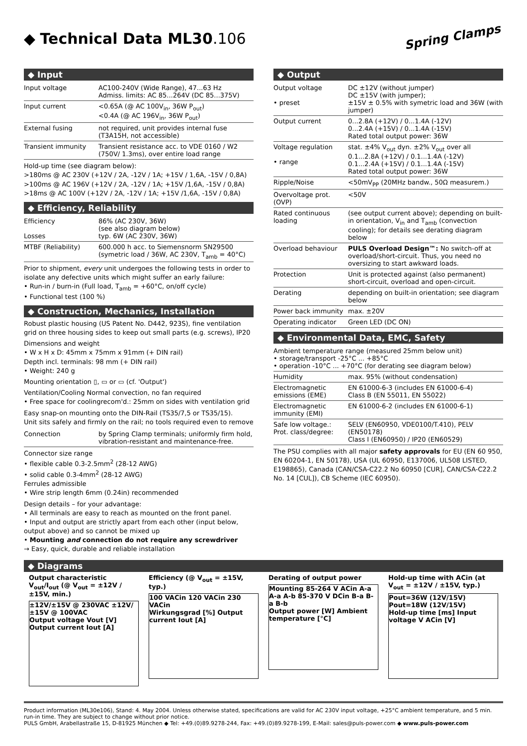◆ Technical Data ML30.106
Spring Clamps
◆ Input
| Input voltage | AC100-240V (Wide Range), 47...63 Hz Admiss. limits: AC 85...264V (DC 85...375V) |
| Input current | <0.65A (@ AC 100V<sub>in</sub>, 36W P<sub>out</sub>) <0.4A (@ AC 196V<sub>in</sub>, 36W P<sub>out</sub>) |
| External fusing | not required, unit provides internal fuse (T3A15H, not accessible) |
| Transient immunity | Transient resistance acc. to VDE 0160 / W2 (750V/ 1.3ms), over entire load range |
Hold-up time (see diagram below):
>180ms @ AC 230V (+12V / 2A, -12V / 1A; +15V / 1,6A, -15V / 0,8A)
>100ms @ AC 196V (+12V / 2A, -12V / 1A; +15V /1,6A, -15V / 0,8A)
>18ms @ AC 100V (+12V / 2A, -12V / 1A; +15V /1,6A, -15V / 0,8A)
◆ Efficiency, Reliability
| Efficiency Losses | 86% (AC 230V, 36W) (see also diagram below) typ. 6W (AC 230V, 36W) |
| MTBF (Reliability) | 600.000 h acc. to Siemensnorm SN29500 (symetric load / 36W, AC 230V, T<sub>amb</sub> = 40°C) |
Prior to shipment, every unit undergoes the following tests in order to isolate any defective units which might suffer an early failure:
• Run-in / burn-in (Full load, T<sub>amb</sub> = +60°C, on/off cycle)
• Functional test (100 %)
◆ Construction, Mechanics, Installation
Robust plastic housing (US Patent No. D442, 923S), fine ventilation grid on three housing sides to keep out small parts (e.g. screws), IP20
Dimensions and weight
• W x H x D: 45mm x 75mm x 91mm (+ DIN rail)
Depth incl. terminals: 98 mm (+ DIN rail)
• Weight: 240 g
Mounting orientation ▯, ▭ or ▭ (cf. 'Output')
Ventilation/Cooling Normal convection, no fan required
• Free space for coolingrecom'd.: 25mm on sides with ventilation grid
Easy snap-on mounting onto the DIN-Rail (TS35/7,5 or TS35/15).
Unit sits safely and firmly on the rail; no tools required even to remove
| Connection | by Spring Clamp terminals; uniformly firm hold, vibration-resistant and maintenance-free. |
Connector size range
• flexible cable 0.3-2.5mm<sup>2</sup> (28-12 AWG)
• solid cable 0.3-4mm<sup>2</sup> (28-12 AWG)
Ferrules admissible
• Wire strip length 6mm (0.24in) recommended
Design details – for your advantage:
• All terminals are easy to reach as mounted on the front panel.
• Input and output are strictly apart from each other (input below, output above) and so cannot be mixed up
• Mounting and connection do not require any screwdriver
→ Easy, quick, durable and reliable installation
◆ Output
| Output voltage • preset | DC ±12V (without jumper) DC ±15V (with jumper); ±15V ± 0.5% with symetric load and 36W (with jumper) |
| Output current | 0...2.8A (+12V) / 0...1.4A (-12V) 0...2.4A (+15V) / 0...1.4A (-15V) Rated total output power: 36W |
| Voltage regulation • range | stat. ±4% V<sub>out</sub> dyn. ±2% V<sub>out</sub> over all 0.1...2.8A (+12V) / 0.1...1.4A (-12V) 0.1...2.4A (+15V) / 0.1...1.4A (-15V) Rated total output power: 36W |
| Ripple/Noise | <50mV<sub>PP</sub> (20MHz bandw., 50Ω measurem.) |
| Overvoltage prot. (OVP) | <50V |
| Rated continuous loading | (see output current above); depending on built-in orientation, V<sub>in</sub> and T<sub>amb</sub> (convection cooling); for details see derating diagram below |
| Overload behaviour | PULS Overload Design™: No switch-off at overload/short-circuit. Thus, you need no oversizing to start awkward loads. |
| Protection | Unit is protected against (also permanent) short-circuit, overload and open-circuit. |
| Derating | depending on built-in orientation; see diagram below |
| Power back immunity | max. ±20V |
| Operating indicator | Green LED (DC ON) |
◆ Environmental Data, EMC, Safety
| Ambient temperature range (measured 25mm below unit) • storage/transport -25°C ... +85°C • operation -10°C ... +70°C (for derating see diagram below) | |
| Humidity | max. 95% (without condensation) |
| Electromagnetic emissions (EME) | EN 61000-6-3 (includes EN 61000-6-4) Class B (EN 55011, EN 55022) |
| Electromagnetic immunity (EMI) | EN 61000-6-2 (includes EN 61000-6-1) |
| Safe low voltage.: Prot. class/degree: | SELV (EN60950, VDE0100/T.410), PELV (EN50178) Class I (EN60950) / IP20 (EN60529) |
The PSU complies with all major safety approvals for EU (EN 60 950, EN 60204-1, EN 50178), USA (UL 60950, E137006, UL508 LISTED, E198865), Canada (CAN/CSA-C22.2 No 60950 [CUR], CAN/CSA-C22.2 No. 14 [CUL]), CB Scheme (IEC 60950).
◆ Diagrams
Output characteristic V<sub>out</sub>/I<sub>out</sub> (@ V<sub>out</sub> = ±12V / ±15V, min.)
±12V/±15V @ 230VAC ±12V/±15V @ 100VAC
Output voltage Vout [V] Output current Iout [A]
Efficiency (@ V<sub>out</sub> = ±15V, typ.)
100 VACin 120 VACin 230 VACin
Wirkungsgrad [%] Output current Iout [A]
Derating of output power
Mounting 85-264 V ACin A-a A-a A-b 85-370 V DCin B-a B-a B-b
Output power [W] Ambient temperature [°C]
Hold-up time with ACin (at V<sub>out</sub> = ±12V / ±15V, typ.)
Pout=36W (12V/15V) Pout=18W (12V/15V)
Hold-up time [ms] Input voltage V ACin [V]
Product information (ML30e106), Stand: 4. May 2004. Unless otherwise stated, specifications are valid for AC 230V input voltage, +25°C ambient temperature, and 5 min. run-in time. They are subject to change without prior notice.
PULS GmbH, Arabellastraße 15, D-81925 München ◆ Tel: +49.(0)89.9278-244, Fax: +49.(0)89.9278-199, E-Mail: sales@puls-power.com ◆ www.puls-power.com